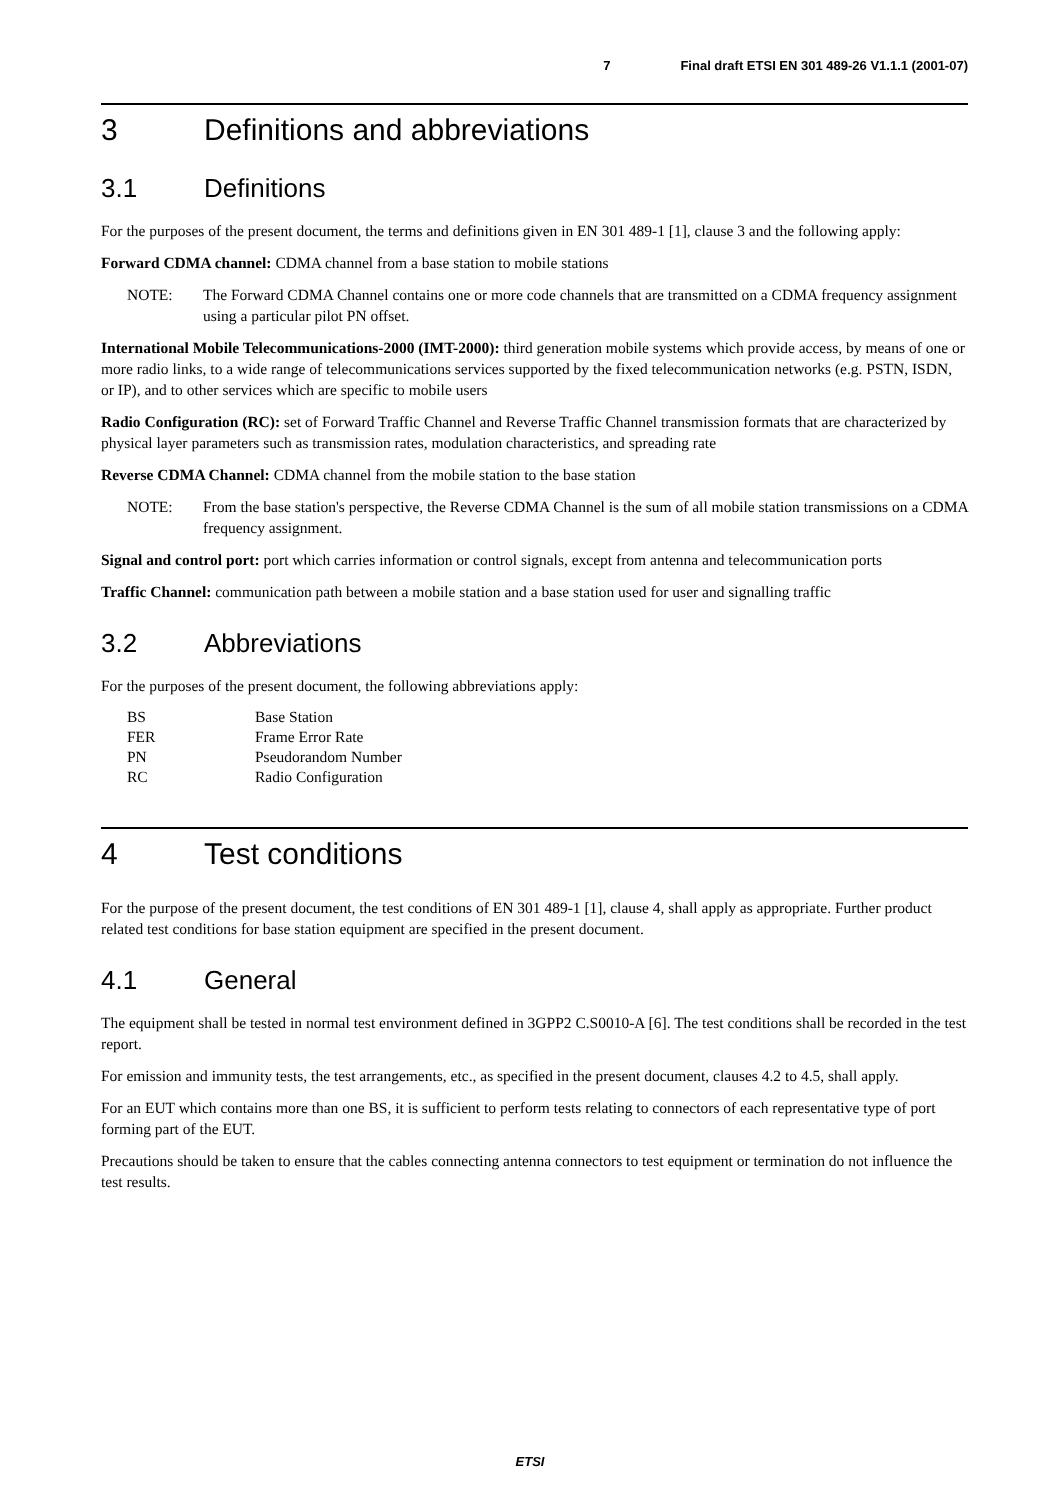7 Final draft ETSI EN 301 489-26 V1.1.1 (2001-07)
3 Definitions and abbreviations
3.1 Definitions
For the purposes of the present document, the terms and definitions given in EN 301 489-1 [1], clause 3 and the following apply:
Forward CDMA channel: CDMA channel from a base station to mobile stations
NOTE: The Forward CDMA Channel contains one or more code channels that are transmitted on a CDMA frequency assignment using a particular pilot PN offset.
International Mobile Telecommunications-2000 (IMT-2000): third generation mobile systems which provide access, by means of one or more radio links, to a wide range of telecommunications services supported by the fixed telecommunication networks (e.g. PSTN, ISDN, or IP), and to other services which are specific to mobile users
Radio Configuration (RC): set of Forward Traffic Channel and Reverse Traffic Channel transmission formats that are characterized by physical layer parameters such as transmission rates, modulation characteristics, and spreading rate
Reverse CDMA Channel: CDMA channel from the mobile station to the base station
NOTE: From the base station's perspective, the Reverse CDMA Channel is the sum of all mobile station transmissions on a CDMA frequency assignment.
Signal and control port: port which carries information or control signals, except from antenna and telecommunication ports
Traffic Channel: communication path between a mobile station and a base station used for user and signalling traffic
3.2 Abbreviations
For the purposes of the present document, the following abbreviations apply:
| BS | Base Station |
| FER | Frame Error Rate |
| PN | Pseudorandom Number |
| RC | Radio Configuration |
4 Test conditions
For the purpose of the present document, the test conditions of EN 301 489-1 [1], clause 4, shall apply as appropriate. Further product related test conditions for base station equipment are specified in the present document.
4.1 General
The equipment shall be tested in normal test environment defined in 3GPP2 C.S0010-A [6]. The test conditions shall be recorded in the test report.
For emission and immunity tests, the test arrangements, etc., as specified in the present document, clauses 4.2 to 4.5, shall apply.
For an EUT which contains more than one BS, it is sufficient to perform tests relating to connectors of each representative type of port forming part of the EUT.
Precautions should be taken to ensure that the cables connecting antenna connectors to test equipment or termination do not influence the test results.
ETSI